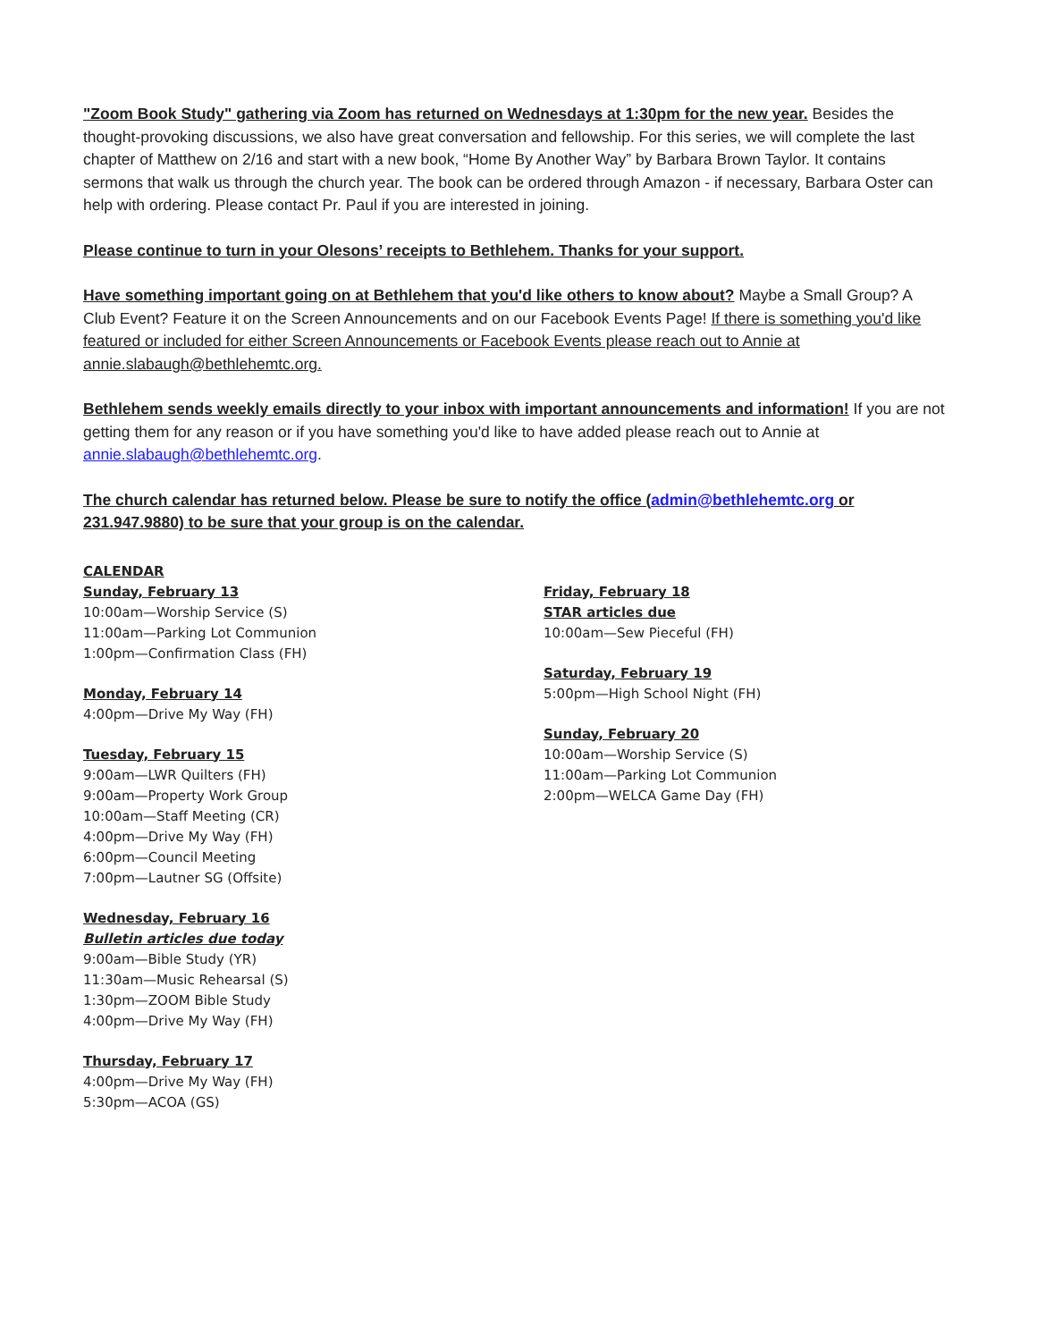"Zoom Book Study" gathering via Zoom has returned on Wednesdays at 1:30pm for the new year. Besides the thought-provoking discussions, we also have great conversation and fellowship. For this series, we will complete the last chapter of Matthew on 2/16 and start with a new book, “Home By Another Way” by Barbara Brown Taylor. It contains sermons that walk us through the church year. The book can be ordered through Amazon - if necessary, Barbara Oster can help with ordering. Please contact Pr. Paul if you are interested in joining.
Please continue to turn in your Olesons’ receipts to Bethlehem. Thanks for your support.
Have something important going on at Bethlehem that you'd like others to know about? Maybe a Small Group? A Club Event? Feature it on the Screen Announcements and on our Facebook Events Page! If there is something you'd like featured or included for either Screen Announcements or Facebook Events please reach out to Annie at annie.slabaugh@bethlehemtc.org.
Bethlehem sends weekly emails directly to your inbox with important announcements and information! If you are not getting them for any reason or if you have something you'd like to have added please reach out to Annie at annie.slabaugh@bethlehemtc.org.
The church calendar has returned below. Please be sure to notify the office (admin@bethlehemtc.org or 231.947.9880) to be sure that your group is on the calendar.
CALENDAR
Sunday, February 13
10:00am—Worship Service (S)
11:00am—Parking Lot Communion
1:00pm—Confirmation Class (FH)
Monday, February 14
4:00pm—Drive My Way (FH)
Tuesday, February 15
9:00am—LWR Quilters (FH)
9:00am—Property Work Group
10:00am—Staff Meeting (CR)
4:00pm—Drive My Way (FH)
6:00pm—Council Meeting
7:00pm—Lautner SG (Offsite)
Wednesday, February 16
Bulletin articles due today
9:00am—Bible Study (YR)
11:30am—Music Rehearsal (S)
1:30pm—ZOOM Bible Study
4:00pm—Drive My Way (FH)
Thursday, February 17
4:00pm—Drive My Way (FH)
5:30pm—ACOA (GS)
Friday, February 18
STAR articles due
10:00am—Sew Pieceful (FH)
Saturday, February 19
5:00pm—High School Night (FH)
Sunday, February 20
10:00am—Worship Service (S)
11:00am—Parking Lot Communion
2:00pm—WELCA Game Day (FH)